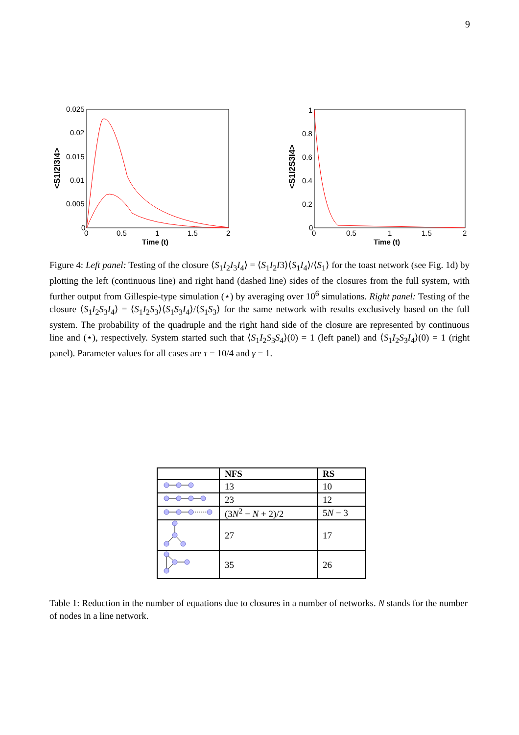9
0.025
0.02
0.015
0.01
0.005
0
0
0.5
1
1.5
2
Time (t)
<S1I2I3I4>
1
0.8
0.6
0.4
0.2
0
0
0.5
1
1.5
2
Time (t)
<S1I2S3I4>
Figure 4: Left panel: Testing of the closure ⟨S<sub>1</sub>I<sub>2</sub>I<sub>3</sub>I<sub>4</sub>⟩ = ⟨S<sub>1</sub>I<sub>2</sub>I3⟩⟨S<sub>1</sub>I<sub>4</sub>⟩/⟨S<sub>1</sub>⟩ for the toast network (see Fig. 1d) by plotting the left (continuous line) and right hand (dashed line) sides of the closures from the full system, with further output from Gillespie-type simulation (⋆) by averaging over 10<sup>6</sup> simulations. Right panel: Testing of the closure ⟨S<sub>1</sub>I<sub>2</sub>S<sub>3</sub>I<sub>4</sub>⟩ = ⟨S<sub>1</sub>I<sub>2</sub>S<sub>3</sub>⟩⟨S<sub>1</sub>S<sub>3</sub>I<sub>4</sub>⟩/⟨S<sub>1</sub>S<sub>3</sub>⟩ for the same network with results exclusively based on the full system. The probability of the quadruple and the right hand side of the closure are represented by continuous line and (⋆), respectively. System started such that ⟨S<sub>1</sub>I<sub>2</sub>S<sub>3</sub>S<sub>4</sub>⟩(0) = 1 (left panel) and ⟨S<sub>1</sub>I<sub>2</sub>S<sub>3</sub>I<sub>4</sub>⟩(0) = 1 (right panel). Parameter values for all cases are τ = 10/4 and γ = 1.
| | NFS | RS |
| --- | --- | --- |
| | 13 | 10 |
| | 23 | 12 |
| | (3 N<sup>2</sup> − N + 2)/2 | 5 N − 3 |
| | 27 | 17 |
| | 35 | 26 |
Table 1: Reduction in the number of equations due to closures in a number of networks. N stands for the number of nodes in a line network.